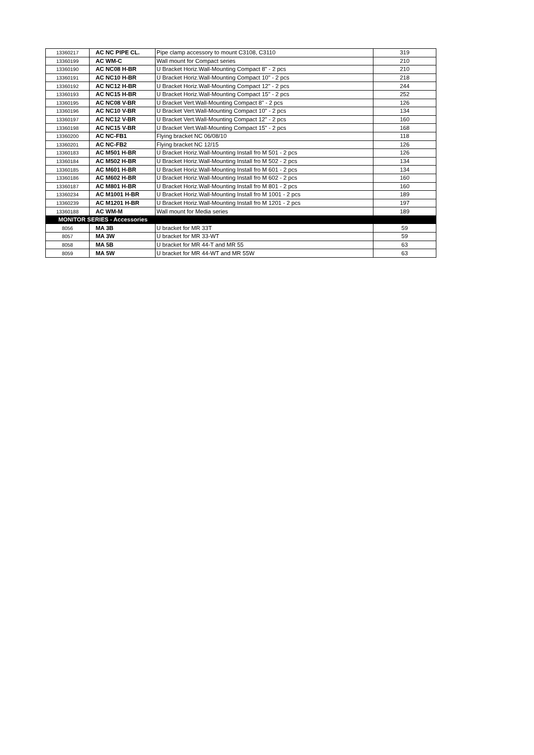| 13360217 | AC NC PIPE CL. | Pipe clamp accessory to mount C3108, C3110 | 319 |
| 13360199 | AC WM-C | Wall mount for Compact series | 210 |
| 13360190 | AC NC08 H-BR | U Bracket Horiz.Wall-Mounting Compact 8" - 2 pcs | 210 |
| 13360191 | AC NC10 H-BR | U Bracket Horiz.Wall-Mounting Compact 10" - 2 pcs | 218 |
| 13360192 | AC NC12 H-BR | U Bracket Horiz.Wall-Mounting Compact 12" - 2 pcs | 244 |
| 13360193 | AC NC15 H-BR | U Bracket Horiz.Wall-Mounting Compact 15" - 2 pcs | 252 |
| 13360195 | AC NC08 V-BR | U Bracket Vert.Wall-Mounting Compact 8" - 2 pcs | 126 |
| 13360196 | AC NC10 V-BR | U Bracket Vert.Wall-Mounting Compact 10" - 2 pcs | 134 |
| 13360197 | AC NC12 V-BR | U Bracket Vert.Wall-Mounting Compact 12" - 2 pcs | 160 |
| 13360198 | AC NC15 V-BR | U Bracket Vert.Wall-Mounting Compact 15" - 2 pcs | 168 |
| 13360200 | AC NC-FB1 | Flying bracket NC 06/08/10 | 118 |
| 13360201 | AC NC-FB2 | Flying bracket NC 12/15 | 126 |
| 13360183 | AC M501 H-BR | U Bracket Horiz.Wall-Mounting Install fro M 501 - 2 pcs | 126 |
| 13360184 | AC M502 H-BR | U Bracket Horiz.Wall-Mounting Install fro M 502 - 2 pcs | 134 |
| 13360185 | AC M601 H-BR | U Bracket Horiz.Wall-Mounting Install fro M 601 - 2 pcs | 134 |
| 13360186 | AC M602 H-BR | U Bracket Horiz.Wall-Mounting Install fro M 602 - 2 pcs | 160 |
| 13360187 | AC M801 H-BR | U Bracket Horiz.Wall-Mounting Install fro M 801 - 2 pcs | 160 |
| 13360234 | AC M1001 H-BR | U Bracket Horiz.Wall-Mounting Install fro M 1001 - 2 pcs | 189 |
| 13360239 | AC M1201 H-BR | U Bracket Horiz.Wall-Mounting Install fro M 1201 - 2 pcs | 197 |
| 13360188 | AC WM-M | Wall mount for Media series | 189 |
| MONITOR SERIES - Accessories | | | |
| 8056 | MA 3B | U bracket for MR 33T | 59 |
| 8057 | MA 3W | U bracket for MR 33-WT | 59 |
| 8058 | MA 5B | U bracket for MR 44-T and MR 55 | 63 |
| 8059 | MA 5W | U bracket for MR 44-WT and MR 55W | 63 |